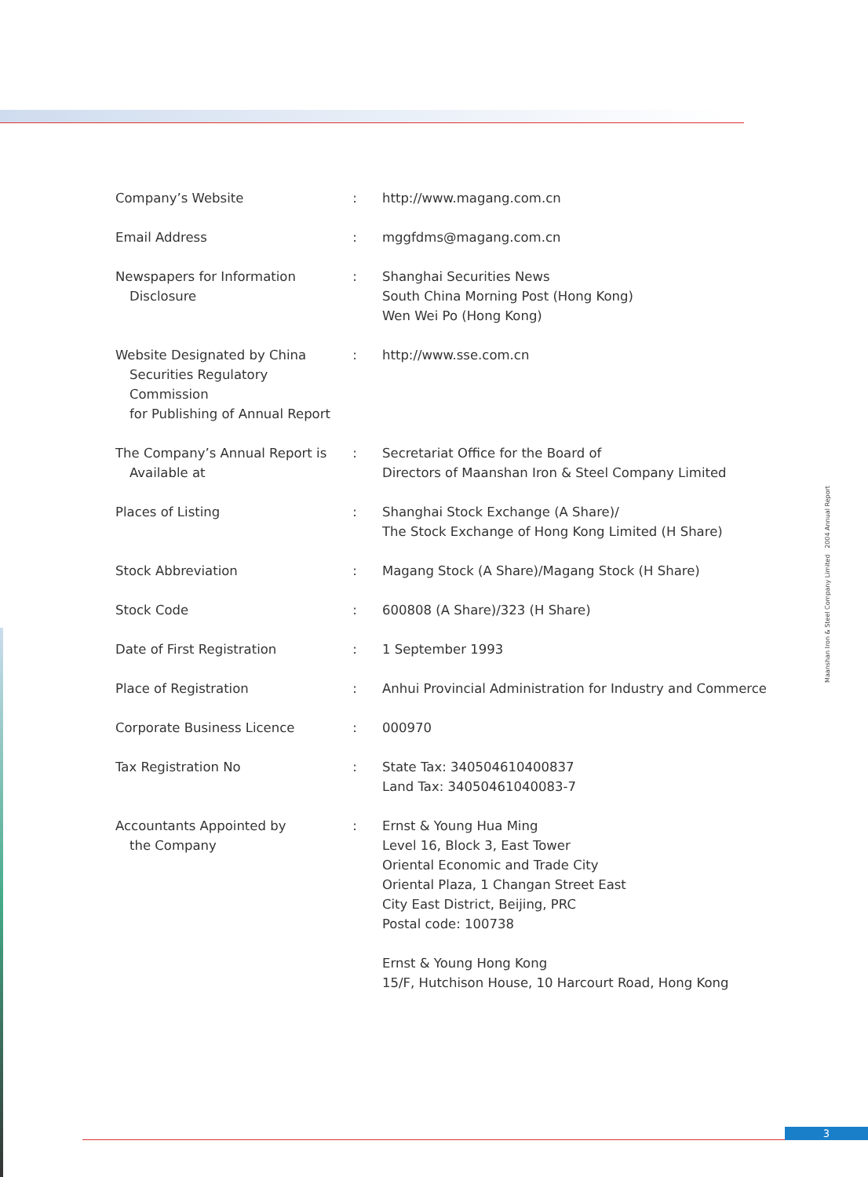| Company’s Website | : | http://www.magang.com.cn |
| Email Address | : | mggfdms@magang.com.cn |
| Newspapers for Information Disclosure | : | Shanghai Securities News South China Morning Post (Hong Kong) Wen Wei Po (Hong Kong) |
| Website Designated by China Securities Regulatory Commission for Publishing of Annual Report | : | http://www.sse.com.cn |
| The Company’s Annual Report is Available at | : | Secretariat Office for the Board of Directors of Maanshan Iron & Steel Company Limited |
| Places of Listing | : | Shanghai Stock Exchange (A Share)/ The Stock Exchange of Hong Kong Limited (H Share) |
| Stock Abbreviation | : | Magang Stock (A Share)/Magang Stock (H Share) |
| Stock Code | : | 600808 (A Share)/323 (H Share) |
| Date of First Registration | : | 1 September 1993 |
| Place of Registration | : | Anhui Provincial Administration for Industry and Commerce |
| Corporate Business Licence | : | 000970 |
| Tax Registration No | : | State Tax: 340504610400837 Land Tax: 34050461040083-7 |
| Accountants Appointed by the Company | : | Ernst & Young Hua Ming Level 16, Block 3, East Tower Oriental Economic and Trade City Oriental Plaza, 1 Changan Street East City East District, Beijing, PRC Postal code: 100738 Ernst & Young Hong Kong 15/F, Hutchison House, 10 Harcourt Road, Hong Kong |
Maanshan Iron & Steel Company Limited 2004 Annual Report
3